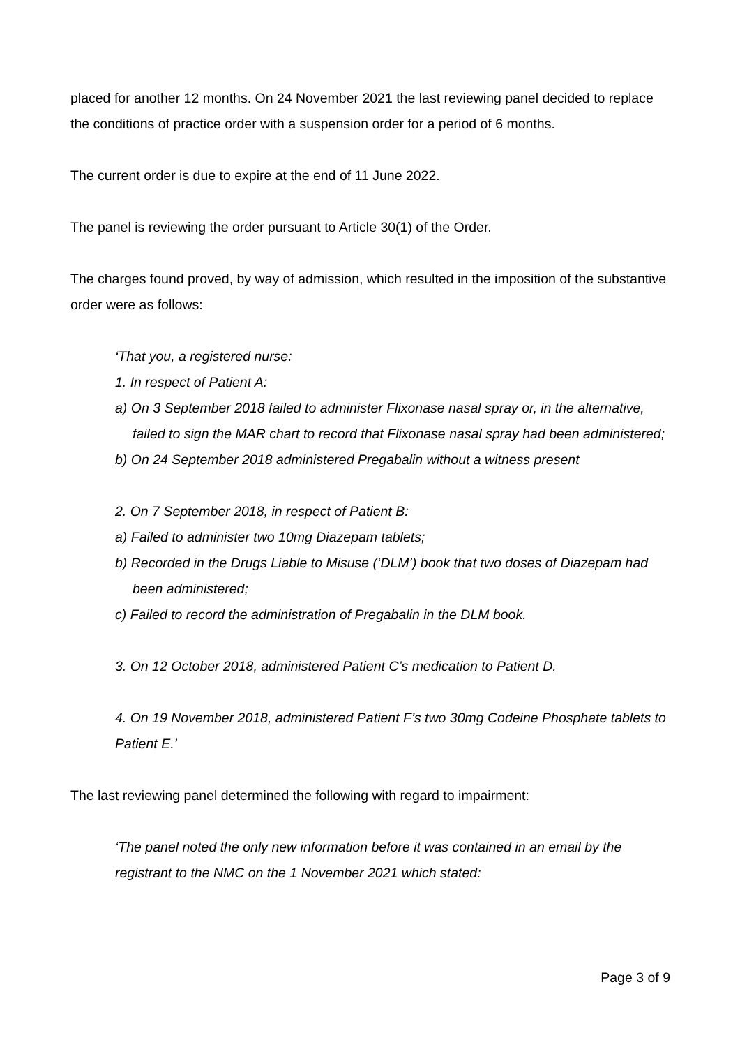placed for another 12 months. On 24 November 2021 the last reviewing panel decided to replace the conditions of practice order with a suspension order for a period of 6 months.
The current order is due to expire at the end of 11 June 2022.
The panel is reviewing the order pursuant to Article 30(1) of the Order.
The charges found proved, by way of admission, which resulted in the imposition of the substantive order were as follows:
‘That you, a registered nurse:
1. In respect of Patient A:
a) On 3 September 2018 failed to administer Flixonase nasal spray or, in the alternative, failed to sign the MAR chart to record that Flixonase nasal spray had been administered;
b) On 24 September 2018 administered Pregabalin without a witness present
2. On 7 September 2018, in respect of Patient B:
a) Failed to administer two 10mg Diazepam tablets;
b) Recorded in the Drugs Liable to Misuse (‘DLM’) book that two doses of Diazepam had been administered;
c) Failed to record the administration of Pregabalin in the DLM book.
3. On 12 October 2018, administered Patient C’s medication to Patient D.
4. On 19 November 2018, administered Patient F’s two 30mg Codeine Phosphate tablets to Patient E.’
The last reviewing panel determined the following with regard to impairment:
‘The panel noted the only new information before it was contained in an email by the registrant to the NMC on the 1 November 2021 which stated:
Page 3 of 9